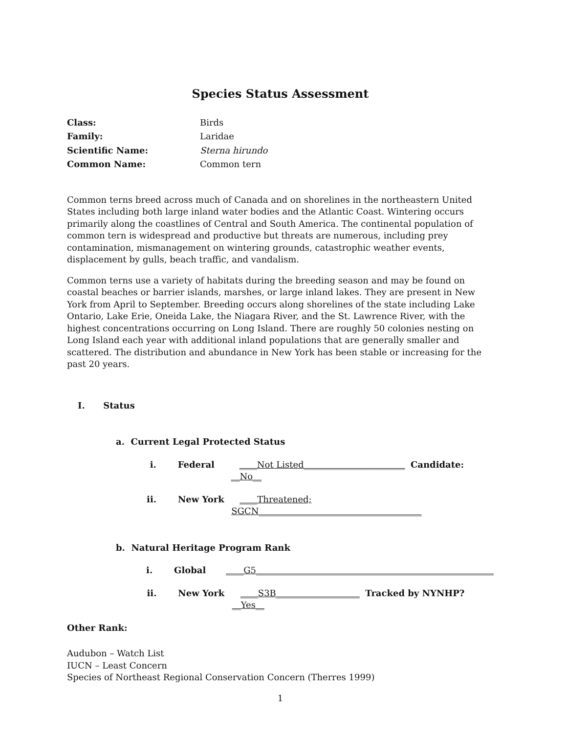Species Status Assessment
Class: Birds Family: Laridae Scientific Name: Sterna hirundo Common Name: Common tern
Common terns breed across much of Canada and on shorelines in the northeastern United States including both large inland water bodies and the Atlantic Coast. Wintering occurs primarily along the coastlines of Central and South America. The continental population of common tern is widespread and productive but threats are numerous, including prey contamination, mismanagement on wintering grounds, catastrophic weather events, displacement by gulls, beach traffic, and vandalism.
Common terns use a variety of habitats during the breeding season and may be found on coastal beaches or barrier islands, marshes, or large inland lakes. They are present in New York from April to September. Breeding occurs along shorelines of the state including Lake Ontario, Lake Erie, Oneida Lake, the Niagara River, and the St. Lawrence River, with the highest concentrations occurring on Long Island. There are roughly 50 colonies nesting on Long Island each year with additional inland populations that are generally smaller and scattered. The distribution and abundance in New York has been stable or increasing for the past 20 years.
I. Status
a. Current Legal Protected Status
i. Federal ____Not Listed_______________________ Candidate: __No__
ii. New York ____Threatened; SGCN_____________________________________
b. Natural Heritage Program Rank
i. Global ____G5______________________________________________________
ii. New York ____S3B___________________ Tracked by NYNHP? __Yes__
Other Rank:
Audubon – Watch List
IUCN – Least Concern
Species of Northeast Regional Conservation Concern (Therres 1999)
1